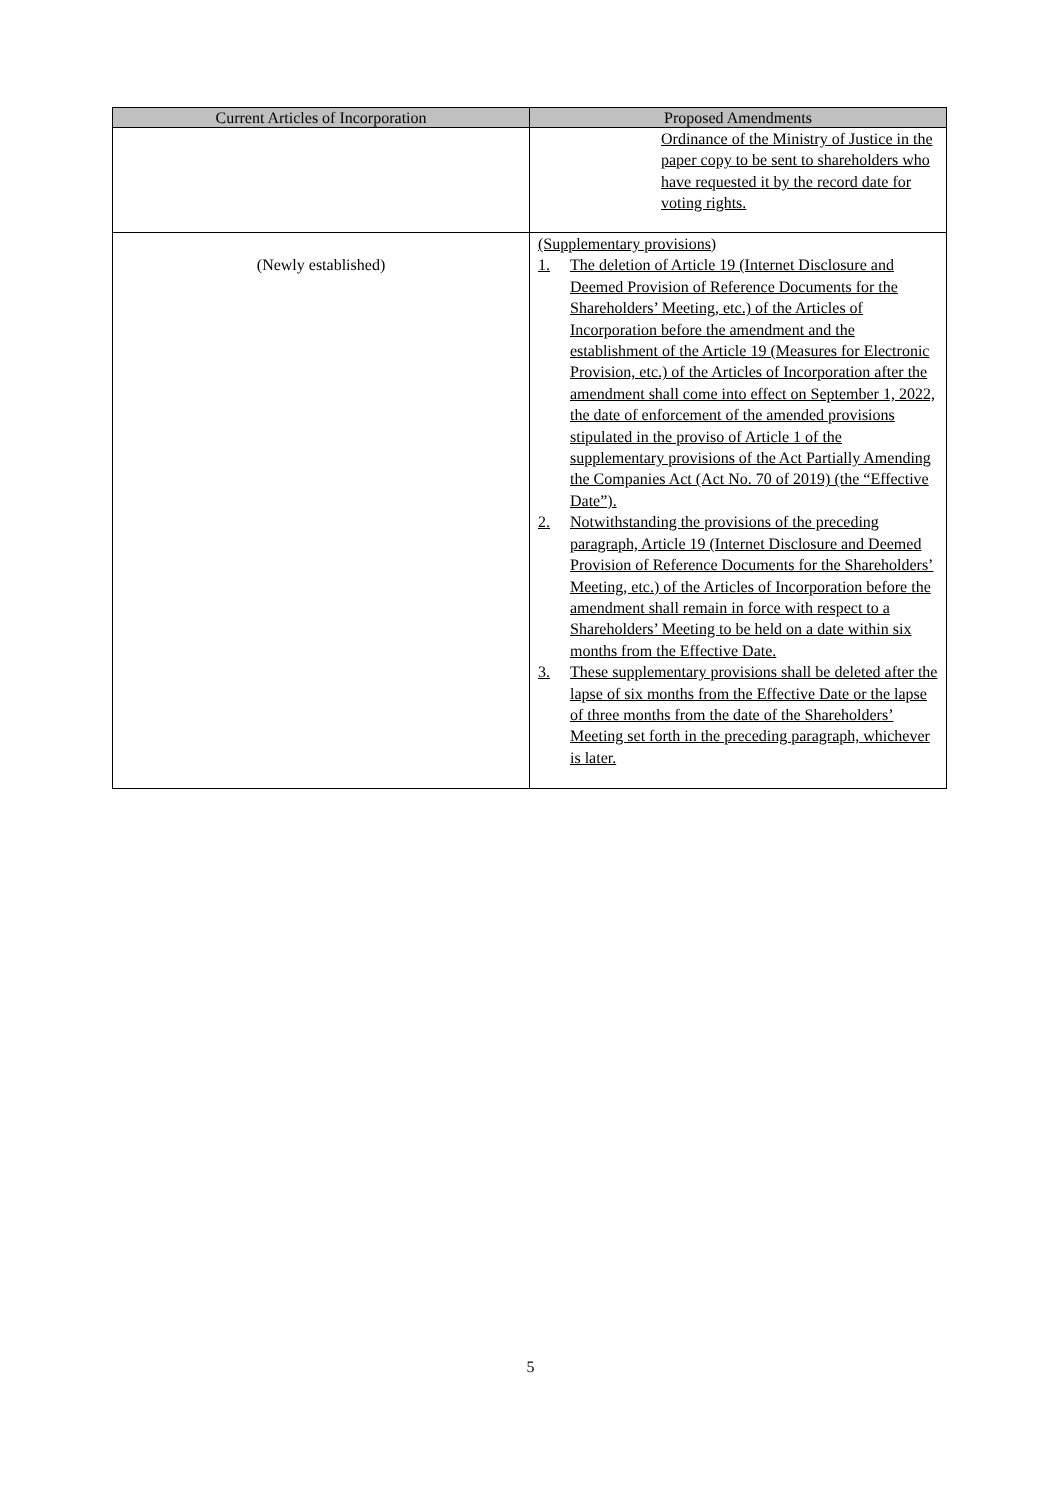| Current Articles of Incorporation | Proposed Amendments |
| --- | --- |
| | Ordinance of the Ministry of Justice in the paper copy to be sent to shareholders who have requested it by the record date for voting rights. |
| (Newly established) | (Supplementary provisions) 1. The deletion of Article 19 (Internet Disclosure and Deemed Provision of Reference Documents for the Shareholders’ Meeting, etc.) of the Articles of Incorporation before the amendment and the establishment of the Article 19 (Measures for Electronic Provision, etc.) of the Articles of Incorporation after the amendment shall come into effect on September 1, 2022, the date of enforcement of the amended provisions stipulated in the proviso of Article 1 of the supplementary provisions of the Act Partially Amending the Companies Act (Act No. 70 of 2019) (the “Effective Date”). 2. Notwithstanding the provisions of the preceding paragraph, Article 19 (Internet Disclosure and Deemed Provision of Reference Documents for the Shareholders’ Meeting, etc.) of the Articles of Incorporation before the amendment shall remain in force with respect to a Shareholders’ Meeting to be held on a date within six months from the Effective Date. 3. These supplementary provisions shall be deleted after the lapse of six months from the Effective Date or the lapse of three months from the date of the Shareholders’ Meeting set forth in the preceding paragraph, whichever is later. |
5